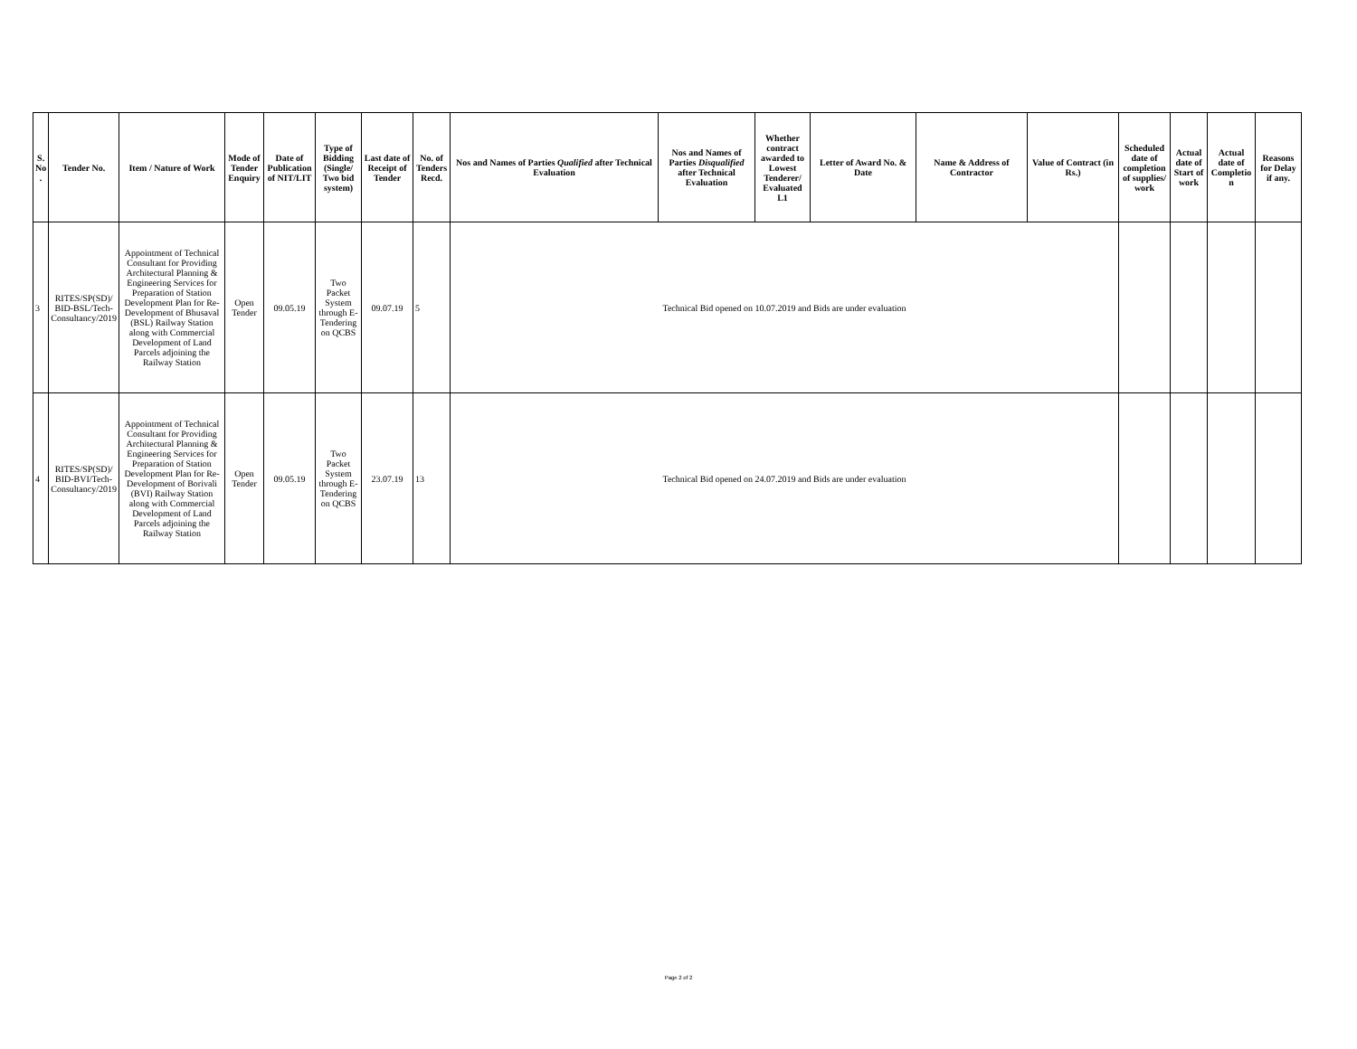| S. No . | Tender No. | Item / Nature of Work | Mode of Tender Enquiry | Date of Publication of NIT/LIT | Type of Bidding (Single/ Two bid system) | Last date of Receipt of Tender | No. of Tenders Recd. | Nos and Names of Parties Qualified after Technical Evaluation | Nos and Names of Parties Disqualified after Technical Evaluation | Whether contract awarded to Lowest Tenderer/ Evaluated L1 | Letter of Award No. & Date | Name & Address of Contractor | Value of Contract (in Rs.) | Scheduled date of completion of supplies/ work | Actual date of Start of work | Actual date of Completio n | Reasons for Delay if any. |
| --- | --- | --- | --- | --- | --- | --- | --- | --- | --- | --- | --- | --- | --- | --- | --- | --- | --- |
| 3 | RITES/SP(SD)/ BID-BSL/Tech-Consultancy/2019 | Appointment of Technical Consultant for Providing Architectural Planning & Engineering Services for Preparation of Station Development Plan for Re-Development of Bhusaval (BSL) Railway Station along with Commercial Development of Land Parcels adjoining the Railway Station | Open Tender | 09.05.19 | Two Packet System through E-Tendering on QCBS | 09.07.19 | 5 | Technical Bid opened on 10.07.2019 and Bids are under evaluation | | | | | | | | | |
| 4 | RITES/SP(SD)/ BID-BVI/Tech-Consultancy/2019 | Appointment of Technical Consultant for Providing Architectural Planning & Engineering Services for Preparation of Station Development Plan for Re-Development of Borivali (BVI) Railway Station along with Commercial Development of Land Parcels adjoining the Railway Station | Open Tender | 09.05.19 | Two Packet System through E-Tendering on QCBS | 23.07.19 | 13 | Technical Bid opened on 24.07.2019 and Bids are under evaluation | | | | | | | | | |
Page 2 of 2